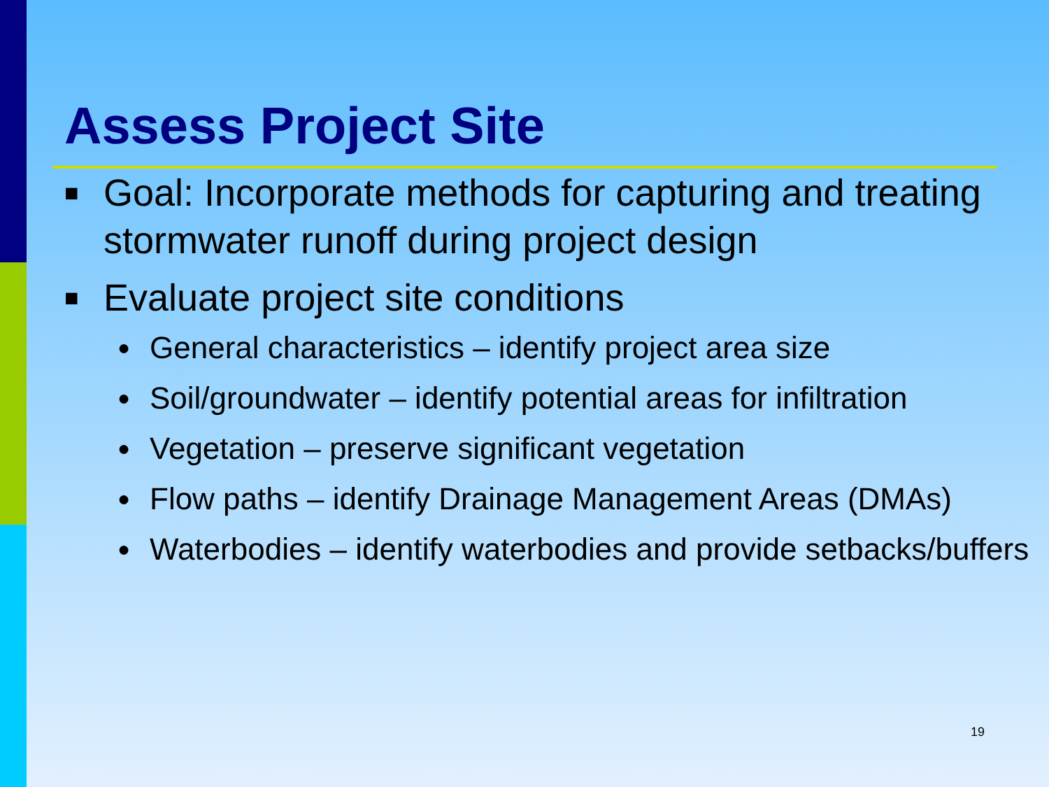Assess Project Site
■ Goal: Incorporate methods for capturing and treating stormwater runoff during project design
■ Evaluate project site conditions
● General characteristics – identify project area size
● Soil/groundwater – identify potential areas for infiltration
● Vegetation – preserve significant vegetation
● Flow paths – identify Drainage Management Areas (DMAs)
● Waterbodies – identify waterbodies and provide setbacks/buffers
19